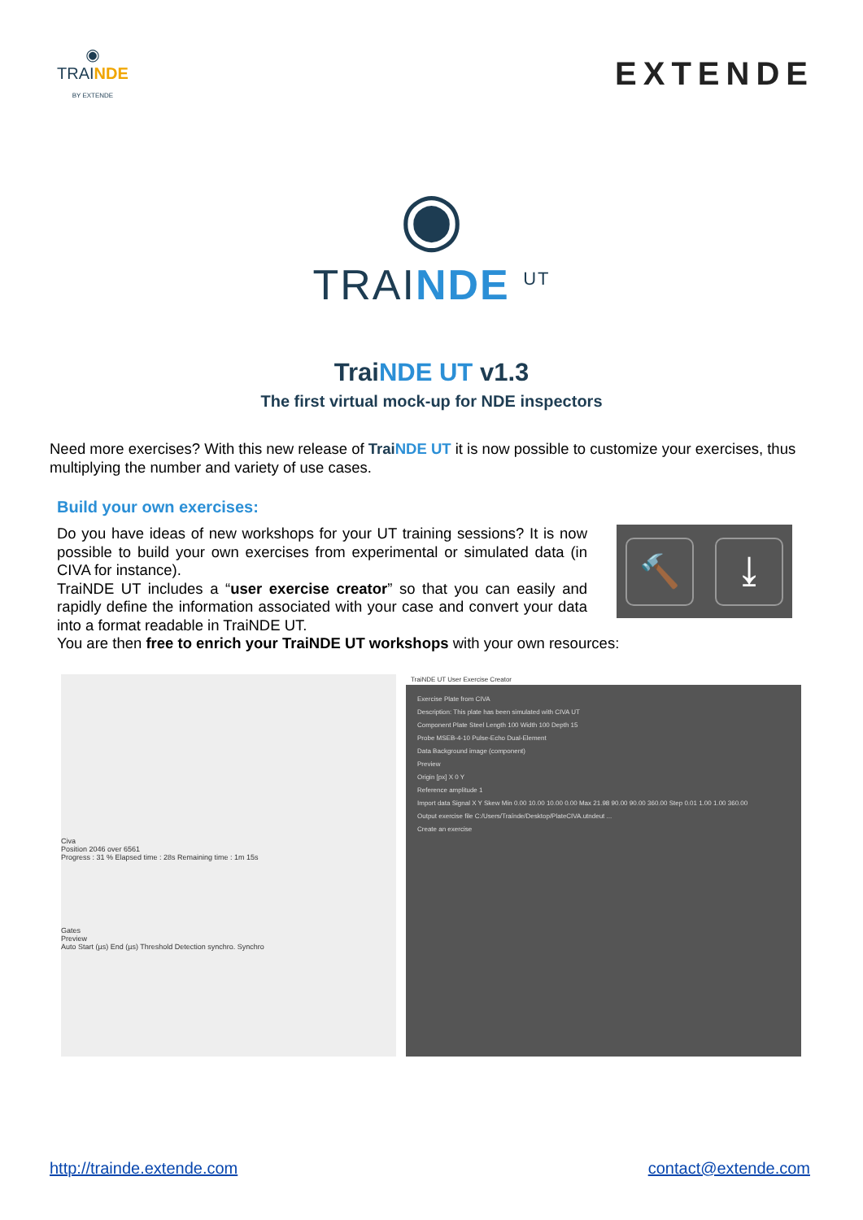◉
TRAINDE
BY EXTENDE
EXTENDE
◉
TRAINDE <sup>UT</sup>
TraiNDE UT v1.3
The first virtual mock-up for NDE inspectors
Need more exercises? With this new release of TraiNDE UT it is now possible to customize your exercises, thus multiplying the number and variety of use cases.
Build your own exercises:
Do you have ideas of new workshops for your UT training sessions? It is now possible to build your own exercises from experimental or simulated data (in CIVA for instance).
TraiNDE UT includes a “user exercise creator” so that you can easily and rapidly define the information associated with your case and convert your data into a format readable in TraiNDE UT.
🔨 ⤓
You are then free to enrich your TraiNDE UT workshops with your own resources:
Civa
Position 2046 over 6561
Progress : 31 % Elapsed time : 28s Remaining time : 1m 15s
Gates
Preview
Auto Start (µs) End (µs) Threshold Detection synchro. Synchro
TraiNDE UT User Exercise Creator
Exercise Plate from CIVA
Description: This plate has been simulated with CIVA UT
Component Plate Steel Length 100 Width 100 Depth 15
Probe MSEB-4-10 Pulse-Echo Dual-Element
Data Background image (component)
Preview
Origin [px] X 0 Y
Reference amplitude 1
Import data Signal X Y Skew Min 0.00 10.00 10.00 0.00 Max 21.98 90.00 90.00 360.00 Step 0.01 1.00 1.00 360.00
Output exercise file C:/Users/Traínde/Desktop/PlateCIVA.utndeut ...
Create an exercise
http://trainde.extende.com contact@extende.com